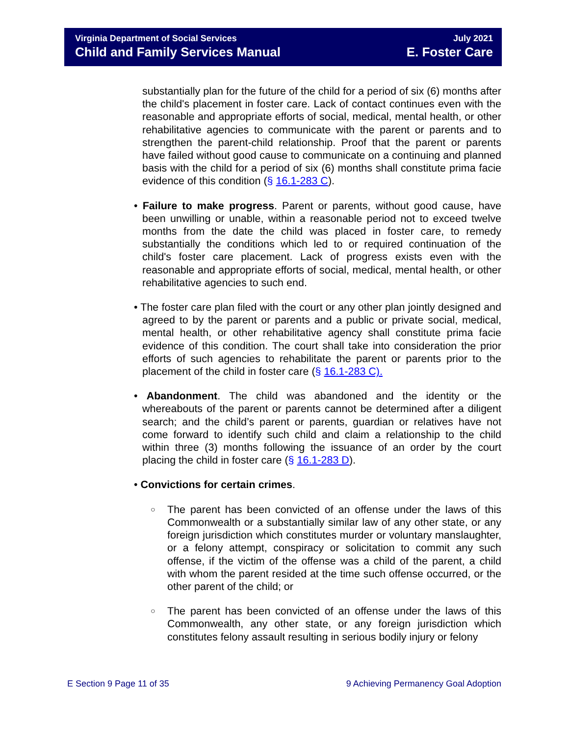Virginia Department of Social Services
Child and Family Services Manual
July 2021
E. Foster Care
substantially plan for the future of the child for a period of six (6) months after the child's placement in foster care. Lack of contact continues even with the reasonable and appropriate efforts of social, medical, mental health, or other rehabilitative agencies to communicate with the parent or parents and to strengthen the parent-child relationship. Proof that the parent or parents have failed without good cause to communicate on a continuing and planned basis with the child for a period of six (6) months shall constitute prima facie evidence of this condition (§ 16.1-283 C).
• Failure to make progress. Parent or parents, without good cause, have been unwilling or unable, within a reasonable period not to exceed twelve months from the date the child was placed in foster care, to remedy substantially the conditions which led to or required continuation of the child's foster care placement. Lack of progress exists even with the reasonable and appropriate efforts of social, medical, mental health, or other rehabilitative agencies to such end.
• The foster care plan filed with the court or any other plan jointly designed and agreed to by the parent or parents and a public or private social, medical, mental health, or other rehabilitative agency shall constitute prima facie evidence of this condition. The court shall take into consideration the prior efforts of such agencies to rehabilitate the parent or parents prior to the placement of the child in foster care (§ 16.1-283 C).
• Abandonment. The child was abandoned and the identity or the whereabouts of the parent or parents cannot be determined after a diligent search; and the child’s parent or parents, guardian or relatives have not come forward to identify such child and claim a relationship to the child within three (3) months following the issuance of an order by the court placing the child in foster care (§ 16.1-283 D).
• Convictions for certain crimes.
○ The parent has been convicted of an offense under the laws of this Commonwealth or a substantially similar law of any other state, or any foreign jurisdiction which constitutes murder or voluntary manslaughter, or a felony attempt, conspiracy or solicitation to commit any such offense, if the victim of the offense was a child of the parent, a child with whom the parent resided at the time such offense occurred, or the other parent of the child; or
○ The parent has been convicted of an offense under the laws of this Commonwealth, any other state, or any foreign jurisdiction which constitutes felony assault resulting in serious bodily injury or felony
E Section 9 Page 11 of 35 9 Achieving Permanency Goal Adoption